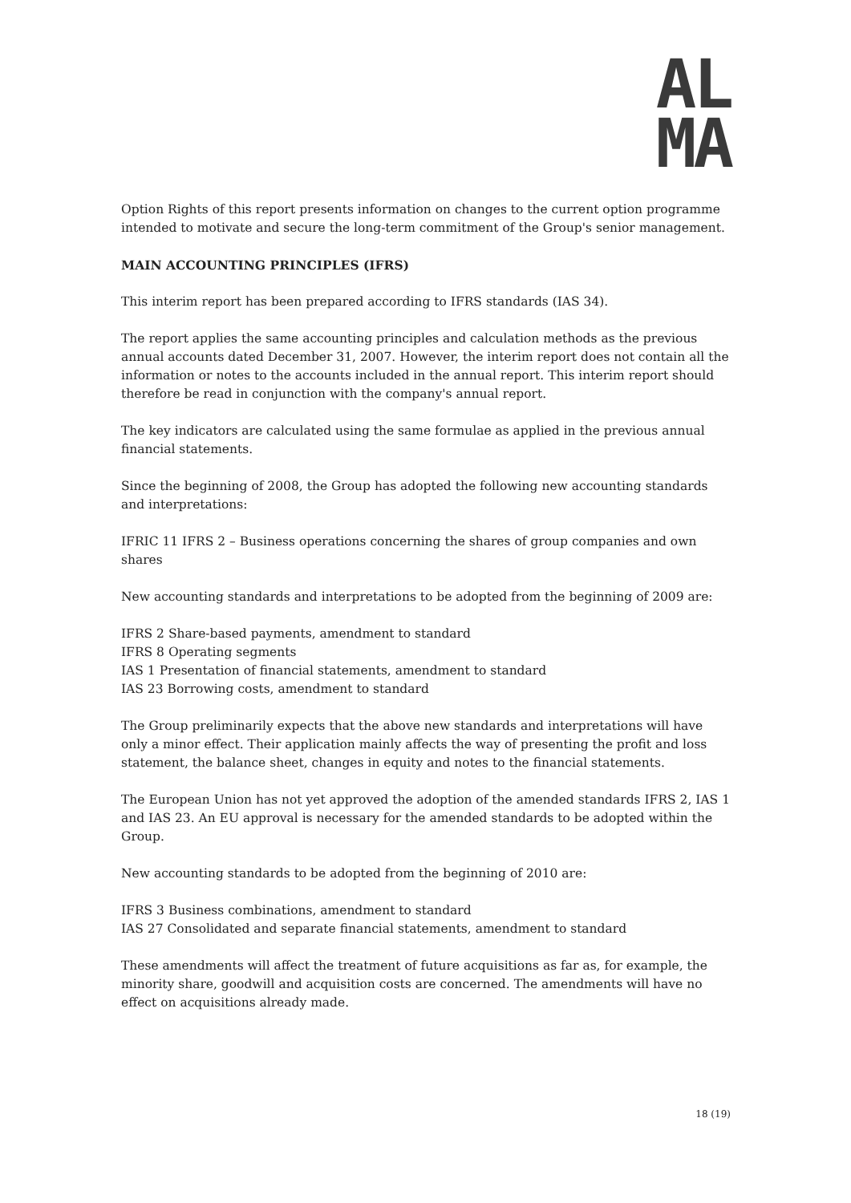AL
MA
Option Rights of this report presents information on changes to the current option programme intended to motivate and secure the long-term commitment of the Group's senior management.
MAIN ACCOUNTING PRINCIPLES (IFRS)
This interim report has been prepared according to IFRS standards (IAS 34).
The report applies the same accounting principles and calculation methods as the previous annual accounts dated December 31, 2007. However, the interim report does not contain all the information or notes to the accounts included in the annual report. This interim report should therefore be read in conjunction with the company's annual report.
The key indicators are calculated using the same formulae as applied in the previous annual financial statements.
Since the beginning of 2008, the Group has adopted the following new accounting standards and interpretations:
IFRIC 11 IFRS 2 – Business operations concerning the shares of group companies and own shares
New accounting standards and interpretations to be adopted from the beginning of 2009 are:
IFRS 2 Share-based payments, amendment to standard
IFRS 8 Operating segments
IAS 1 Presentation of financial statements, amendment to standard
IAS 23 Borrowing costs, amendment to standard
The Group preliminarily expects that the above new standards and interpretations will have only a minor effect. Their application mainly affects the way of presenting the profit and loss statement, the balance sheet, changes in equity and notes to the financial statements.
The European Union has not yet approved the adoption of the amended standards IFRS 2, IAS 1 and IAS 23. An EU approval is necessary for the amended standards to be adopted within the Group.
New accounting standards to be adopted from the beginning of 2010 are:
IFRS 3 Business combinations, amendment to standard
IAS 27 Consolidated and separate financial statements, amendment to standard
These amendments will affect the treatment of future acquisitions as far as, for example, the minority share, goodwill and acquisition costs are concerned. The amendments will have no effect on acquisitions already made.
18 (19)